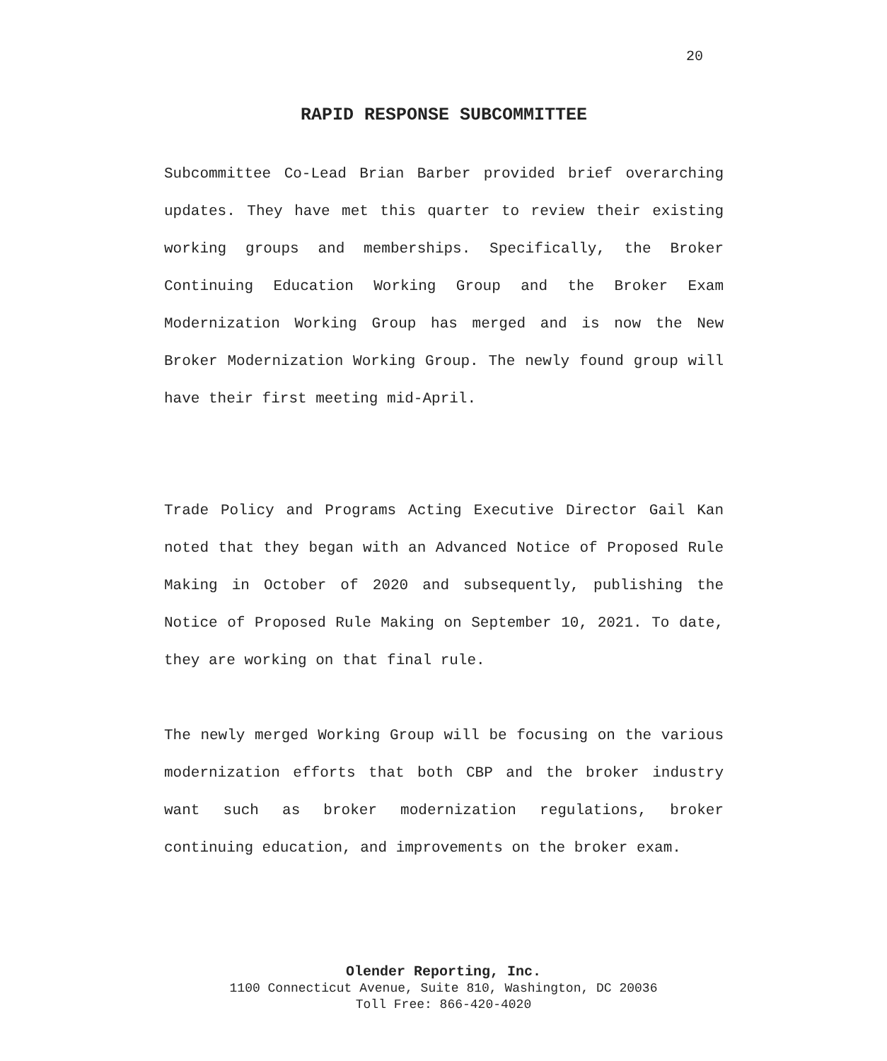20
RAPID RESPONSE SUBCOMMITTEE
Subcommittee Co-Lead Brian Barber provided brief overarching updates. They have met this quarter to review their existing working groups and memberships. Specifically, the Broker Continuing Education Working Group and the Broker Exam Modernization Working Group has merged and is now the New Broker Modernization Working Group. The newly found group will have their first meeting mid-April.
Trade Policy and Programs Acting Executive Director Gail Kan noted that they began with an Advanced Notice of Proposed Rule Making in October of 2020 and subsequently, publishing the Notice of Proposed Rule Making on September 10, 2021. To date, they are working on that final rule.
The newly merged Working Group will be focusing on the various modernization efforts that both CBP and the broker industry want such as broker modernization regulations, broker continuing education, and improvements on the broker exam.
Olender Reporting, Inc.
1100 Connecticut Avenue, Suite 810, Washington, DC 20036
Toll Free: 866-420-4020